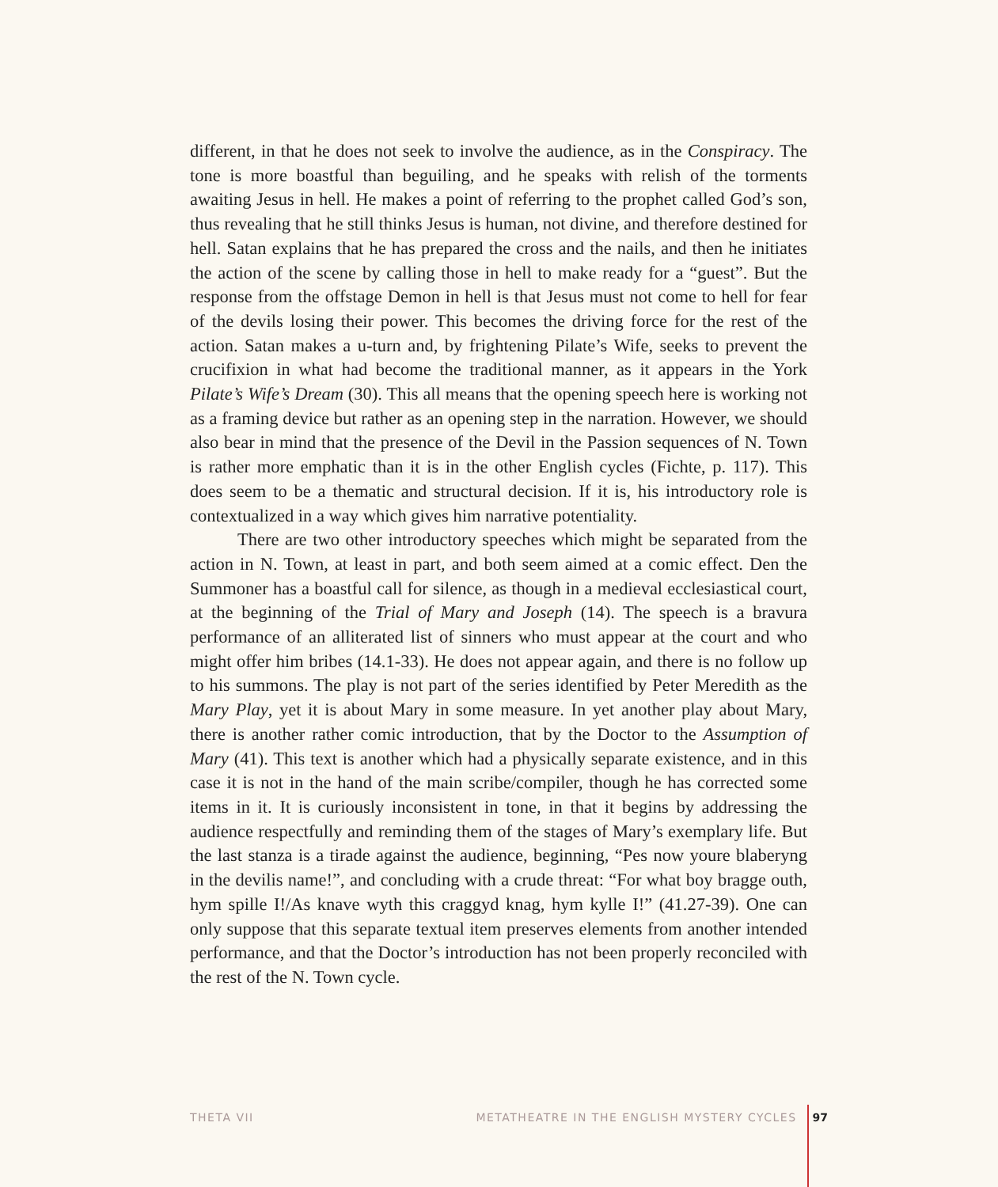different, in that he does not seek to involve the audience, as in the Conspiracy. The tone is more boastful than beguiling, and he speaks with relish of the torments awaiting Jesus in hell. He makes a point of referring to the prophet called God’s son, thus revealing that he still thinks Jesus is human, not divine, and therefore destined for hell. Satan explains that he has prepared the cross and the nails, and then he initiates the action of the scene by calling those in hell to make ready for a “guest”. But the response from the offstage Demon in hell is that Jesus must not come to hell for fear of the devils losing their power. This becomes the driving force for the rest of the action. Satan makes a u-turn and, by frightening Pilate’s Wife, seeks to prevent the crucifixion in what had become the traditional manner, as it appears in the York Pilate’s Wife’s Dream (30). This all means that the opening speech here is working not as a framing device but rather as an opening step in the narration. However, we should also bear in mind that the presence of the Devil in the Passion sequences of N. Town is rather more emphatic than it is in the other English cycles (Fichte, p. 117). This does seem to be a thematic and structural decision. If it is, his introductory role is contextualized in a way which gives him narrative potentiality.
There are two other introductory speeches which might be separated from the action in N. Town, at least in part, and both seem aimed at a comic effect. Den the Summoner has a boastful call for silence, as though in a medieval ecclesiastical court, at the beginning of the Trial of Mary and Joseph (14). The speech is a bravura performance of an alliterated list of sinners who must appear at the court and who might offer him bribes (14.1-33). He does not appear again, and there is no follow up to his summons. The play is not part of the series identified by Peter Meredith as the Mary Play, yet it is about Mary in some measure. In yet another play about Mary, there is another rather comic introduction, that by the Doctor to the Assumption of Mary (41). This text is another which had a physically separate existence, and in this case it is not in the hand of the main scribe/compiler, though he has corrected some items in it. It is curiously inconsistent in tone, in that it begins by addressing the audience respectfully and reminding them of the stages of Mary’s exemplary life. But the last stanza is a tirade against the audience, beginning, “Pes now youre blaberyng in the devilis name!”, and concluding with a crude threat: “For what boy bragge outh, hym spille I!/As knave wyth this craggyd knag, hym kylle I!” (41.27-39). One can only suppose that this separate textual item preserves elements from another intended performance, and that the Doctor’s introduction has not been properly reconciled with the rest of the N. Town cycle.
THETA VII METATHEATRE IN THE ENGLISH MYSTERY CYCLES 97